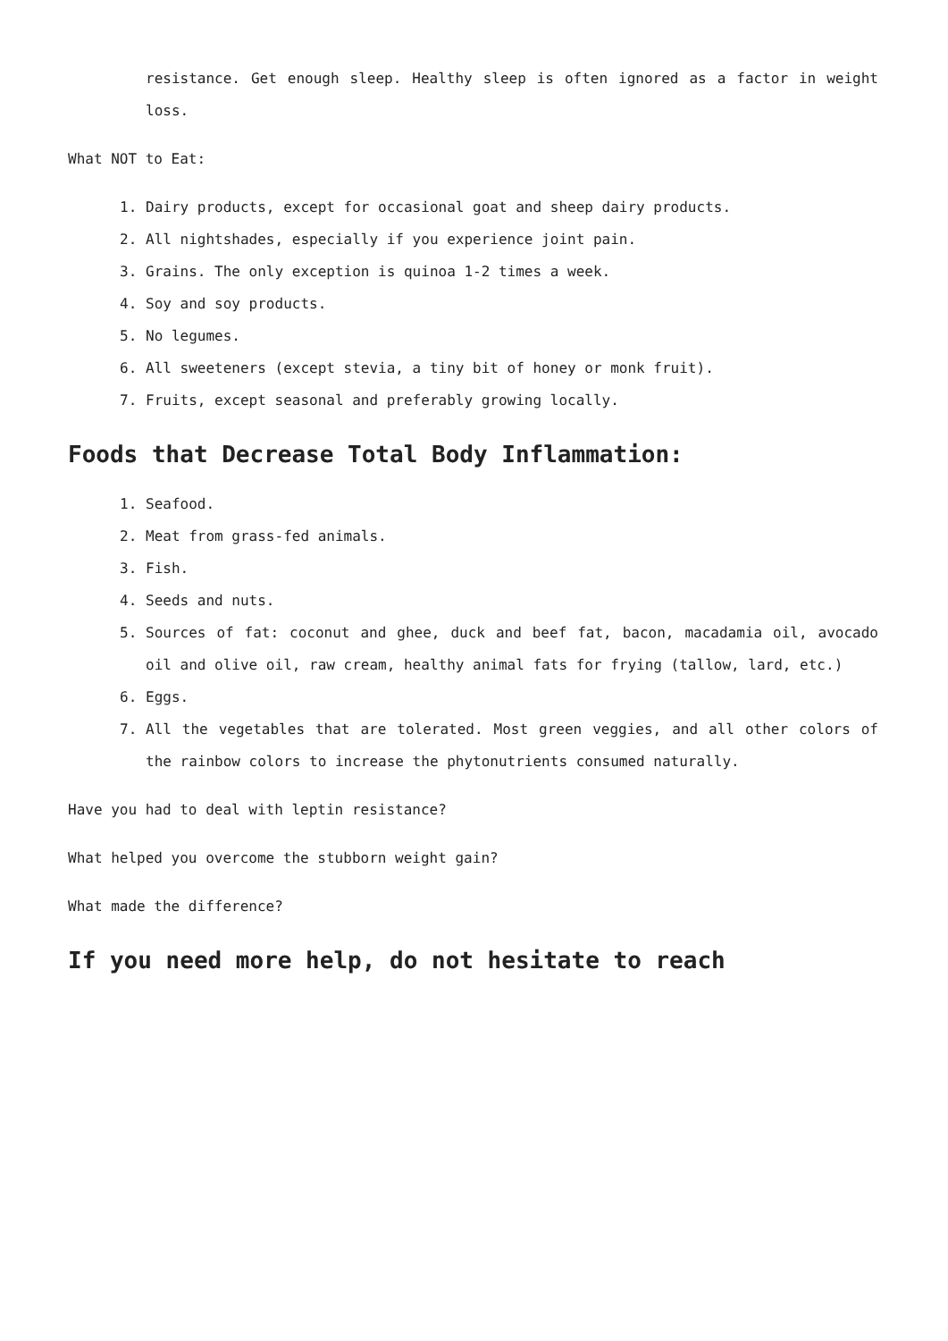resistance. Get enough sleep. Healthy sleep is often ignored as a factor in weight loss.
What NOT to Eat:
1. Dairy products, except for occasional goat and sheep dairy products.
2. All nightshades, especially if you experience joint pain.
3. Grains. The only exception is quinoa 1-2 times a week.
4. Soy and soy products.
5. No legumes.
6. All sweeteners (except stevia, a tiny bit of honey or monk fruit).
7. Fruits, except seasonal and preferably growing locally.
Foods that Decrease Total Body Inflammation:
1. Seafood.
2. Meat from grass-fed animals.
3. Fish.
4. Seeds and nuts.
5. Sources of fat: coconut and ghee, duck and beef fat, bacon, macadamia oil, avocado oil and olive oil, raw cream, healthy animal fats for frying (tallow, lard, etc.)
6. Eggs.
7. All the vegetables that are tolerated. Most green veggies, and all other colors of the rainbow colors to increase the phytonutrients consumed naturally.
Have you had to deal with leptin resistance?
What helped you overcome the stubborn weight gain?
What made the difference?
If you need more help, do not hesitate to reach